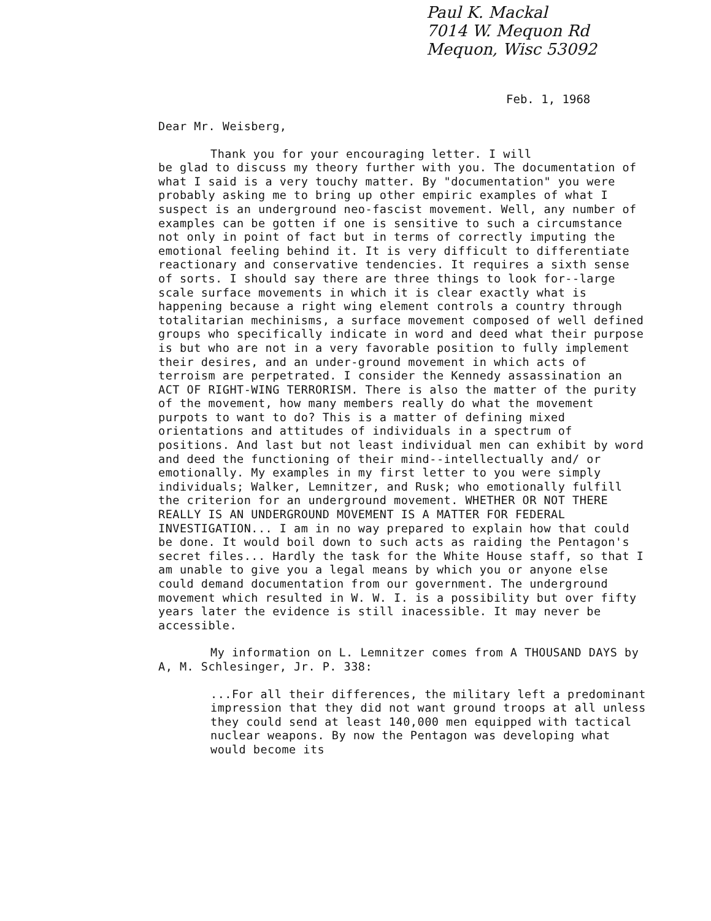Paul K. Mackal
7014 W. Mequon Rd
Mequon, Wisc 53092
Feb. 1, 1968
Dear Mr. Weisberg,
Thank you for your encouraging letter. I will
be glad to discuss my theory further with you. The documentation of what I said is a very touchy matter. By "documentation" you were probably asking me to bring up other empiric examples of what I suspect is an underground neo-fascist movement. Well, any number of examples can be gotten if one is sensitive to such a circumstance not only in point of fact but in terms of correctly imputing the emotional feeling behind it. It is very difficult to differentiate reactionary and conservative tendencies. It requires a sixth sense of sorts. I should say there are three things to look for--large scale surface movements in which it is clear exactly what is happening because a right wing element controls a country through totalitarian mechinisms, a surface movement composed of well defined groups who specifically indicate in word and deed what their purpose is but who are not in a very favorable position to fully implement their desires, and an under-ground movement in which acts of terroism are perpetrated. I consider the Kennedy assassination an ACT OF RIGHT-WING TERRORISM. There is also the matter of the purity of the movement, how many members really do what the movement purpots to want to do? This is a matter of defining mixed orientations and attitudes of individuals in a spectrum of positions. And last but not least individual men can exhibit by word and deed the functioning of their mind--intellectually and/ or emotionally. My examples in my first letter to you were simply individuals; Walker, Lemnitzer, and Rusk; who emotionally fulfill the criterion for an underground movement. WHETHER OR NOT THERE REALLY IS AN UNDERGROUND MOVEMENT IS A MATTER FOR FEDERAL INVESTIGATION... I am in no way prepared to explain how that could be done. It would boil down to such acts as raiding the Pentagon's secret files... Hardly the task for the White House staff, so that I am unable to give you a legal means by which you or anyone else could demand documentation from our government. The underground movement which resulted in W. W. I. is a possibility but over fifty years later the evidence is still inacessible. It may never be accessible.
My information on L. Lemnitzer comes from A THOUSAND DAYS by A, M. Schlesinger, Jr. P. 338:
...For all their differences, the military left a predominant impression that they did not want ground troops at all unless they could send at least 140,000 men equipped with tactical nuclear weapons. By now the Pentagon was developing what would become its